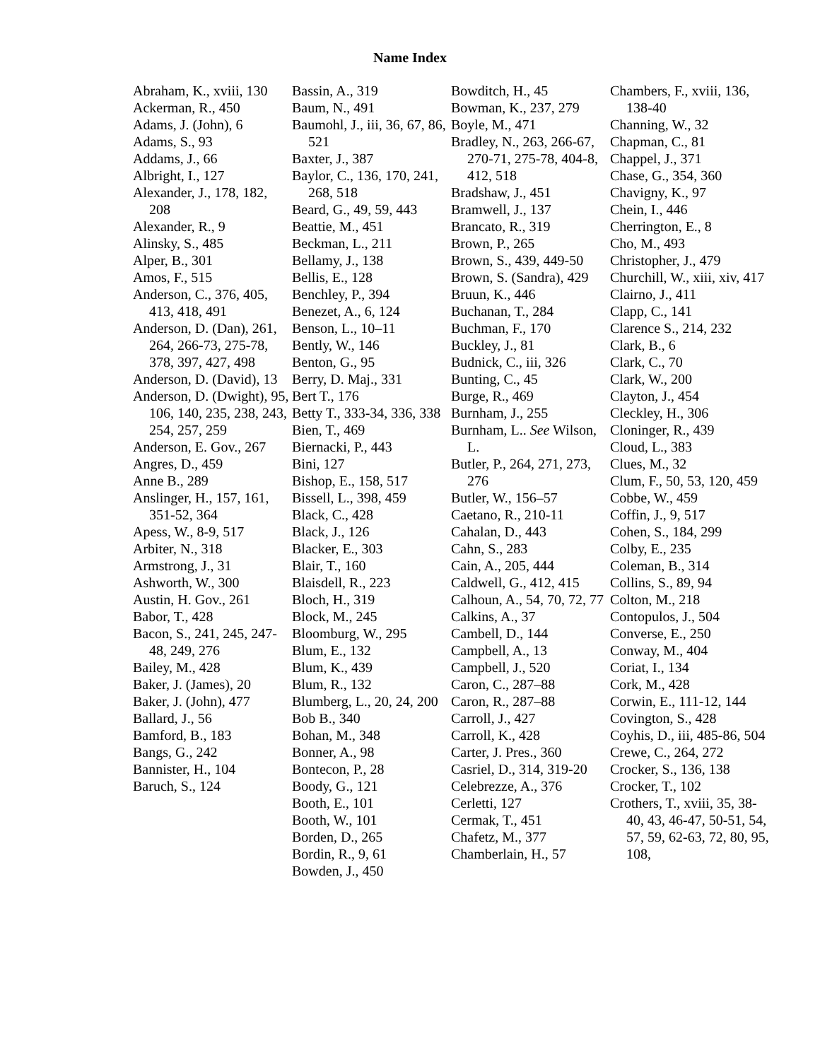Name Index
Abraham, K., xviii, 130
Ackerman, R., 450
Adams, J. (John), 6
Adams, S., 93
Addams, J., 66
Albright, I., 127
Alexander, J., 178, 182, 208
Alexander, R., 9
Alinsky, S., 485
Alper, B., 301
Amos, F., 515
Anderson, C., 376, 405, 413, 418, 491
Anderson, D. (Dan), 261, 264, 266-73, 275-78, 378, 397, 427, 498
Anderson, D. (David), 13
Anderson, D. (Dwight), 95, 106, 140, 235, 238, 243, 254, 257, 259
Anderson, E. Gov., 267
Angres, D., 459
Anne B., 289
Anslinger, H., 157, 161, 351-52, 364
Apess, W., 8-9, 517
Arbiter, N., 318
Armstrong, J., 31
Ashworth, W., 300
Austin, H. Gov., 261
Babor, T., 428
Bacon, S., 241, 245, 247-48, 249, 276
Bailey, M., 428
Baker, J. (James), 20
Baker, J. (John), 477
Ballard, J., 56
Bamford, B., 183
Bangs, G., 242
Bannister, H., 104
Baruch, S., 124
Bassin, A., 319
Baum, N., 491
Baumohl, J., iii, 36, 67, 86, 521
Baxter, J., 387
Baylor, C., 136, 170, 241, 268, 518
Beard, G., 49, 59, 443
Beattie, M., 451
Beckman, L., 211
Bellamy, J., 138
Bellis, E., 128
Benchley, P., 394
Benezet, A., 6, 124
Benson, L., 10–11
Bently, W., 146
Benton, G., 95
Berry, D. Maj., 331
Bert T., 176
Betty T., 333-34, 336, 338
Bien, T., 469
Biernacki, P., 443
Bini, 127
Bishop, E., 158, 517
Bissell, L., 398, 459
Black, C., 428
Black, J., 126
Blacker, E., 303
Blair, T., 160
Blaisdell, R., 223
Bloch, H., 319
Block, M., 245
Bloomburg, W., 295
Blum, E., 132
Blum, K., 439
Blum, R., 132
Blumberg, L., 20, 24, 200
Bob B., 340
Bohan, M., 348
Bonner, A., 98
Bontecon, P., 28
Boody, G., 121
Booth, E., 101
Booth, W., 101
Borden, D., 265
Bordin, R., 9, 61
Bowden, J., 450
Bowditch, H., 45
Bowman, K., 237, 279
Boyle, M., 471
Bradley, N., 263, 266-67, 270-71, 275-78, 404-8, 412, 518
Bradshaw, J., 451
Bramwell, J., 137
Brancato, R., 319
Brown, P., 265
Brown, S., 439, 449-50
Brown, S. (Sandra), 429
Bruun, K., 446
Buchanan, T., 284
Buchman, F., 170
Buckley, J., 81
Budnick, C., iii, 326
Bunting, C., 45
Burge, R., 469
Burnham, J., 255
Burnham, L.. See Wilson, L.
Butler, P., 264, 271, 273, 276
Butler, W., 156–57
Caetano, R., 210-11
Cahalan, D., 443
Cahn, S., 283
Cain, A., 205, 444
Caldwell, G., 412, 415
Calhoun, A., 54, 70, 72, 77
Calkins, A., 37
Cambell, D., 144
Campbell, A., 13
Campbell, J., 520
Caron, C., 287–88
Caron, R., 287–88
Carroll, J., 427
Carroll, K., 428
Carter, J. Pres., 360
Casriel, D., 314, 319-20
Celebrezze, A., 376
Cerletti, 127
Cermak, T., 451
Chafetz, M., 377
Chamberlain, H., 57
Chambers, F., xviii, 136, 138-40
Channing, W., 32
Chapman, C., 81
Chappel, J., 371
Chase, G., 354, 360
Chavigny, K., 97
Chein, I., 446
Cherrington, E., 8
Cho, M., 493
Christopher, J., 479
Churchill, W., xiii, xiv, 417
Clairno, J., 411
Clapp, C., 141
Clarence S., 214, 232
Clark, B., 6
Clark, C., 70
Clark, W., 200
Clayton, J., 454
Cleckley, H., 306
Cloninger, R., 439
Cloud, L., 383
Clues, M., 32
Clum, F., 50, 53, 120, 459
Cobbe, W., 459
Coffin, J., 9, 517
Cohen, S., 184, 299
Colby, E., 235
Coleman, B., 314
Collins, S., 89, 94
Colton, M., 218
Contopulos, J., 504
Converse, E., 250
Conway, M., 404
Coriat, I., 134
Cork, M., 428
Corwin, E., 111-12, 144
Covington, S., 428
Coyhis, D., iii, 485-86, 504
Crewe, C., 264, 272
Crocker, S., 136, 138
Crocker, T., 102
Crothers, T., xviii, 35, 38-40, 43, 46-47, 50-51, 54, 57, 59, 62-63, 72, 80, 95, 108,